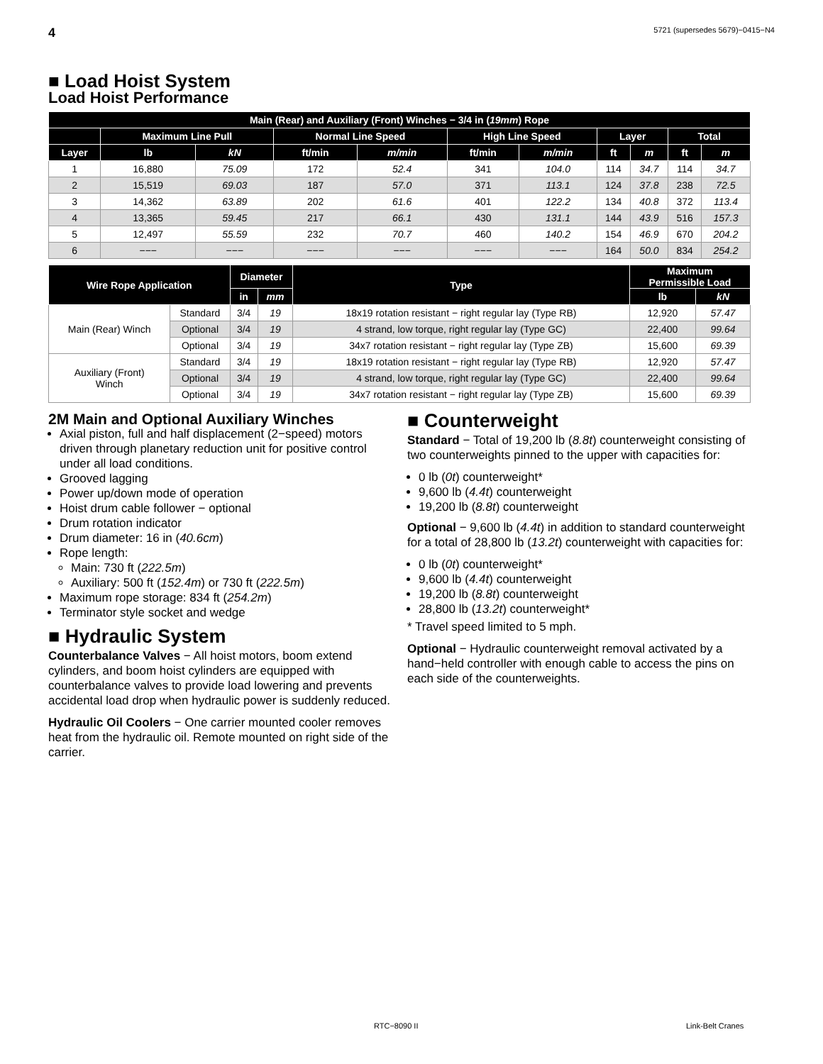4 5721 (supersedes 5679)−0415−N4
■ Load Hoist System
Load Hoist Performance
| Main (Rear) and Auxiliary (Front) Winches − 3/4 in ( 19mm ) Rope | | | | | | | | | | |
| --- | --- | --- | --- | --- | --- | --- | --- | --- | --- | --- |
| | Maximum Line Pull | | Normal Line Speed | | High Line Speed | | Layer | | Total | |
| Layer | lb | kN | ft/min | m/min | ft/min | m/min | ft | m | ft | m |
| 1 | 16,880 | 75.09 | 172 | 52.4 | 341 | 104.0 | 114 | 34.7 | 114 | 34.7 |
| 2 | 15,519 | 69.03 | 187 | 57.0 | 371 | 113.1 | 124 | 37.8 | 238 | 72.5 |
| 3 | 14,362 | 63.89 | 202 | 61.6 | 401 | 122.2 | 134 | 40.8 | 372 | 113.4 |
| 4 | 13,365 | 59.45 | 217 | 66.1 | 430 | 131.1 | 144 | 43.9 | 516 | 157.3 |
| 5 | 12,497 | 55.59 | 232 | 70.7 | 460 | 140.2 | 154 | 46.9 | 670 | 204.2 |
| 6 | −−− | −−− | −−− | −−− | −−− | −−− | 164 | 50.0 | 834 | 254.2 |
| Wire Rope Application | | Diameter | | Type | Maximum Permissible Load | |
| --- | --- | --- | --- | --- | --- | --- |
| | | in | mm | | lb | kN |
| Main (Rear) Winch | Standard | 3/4 | 19 | 18x19 rotation resistant − right regular lay (Type RB) | 12,920 | 57.47 |
| | Optional | 3/4 | 19 | 4 strand, low torque, right regular lay (Type GC) | 22,400 | 99.64 |
| | Optional | 3/4 | 19 | 34x7 rotation resistant − right regular lay (Type ZB) | 15,600 | 69.39 |
| Auxiliary (Front) Winch | Standard | 3/4 | 19 | 18x19 rotation resistant − right regular lay (Type RB) | 12,920 | 57.47 |
| | Optional | 3/4 | 19 | 4 strand, low torque, right regular lay (Type GC) | 22,400 | 99.64 |
| | Optional | 3/4 | 19 | 34x7 rotation resistant − right regular lay (Type ZB) | 15,600 | 69.39 |
2M Main and Optional Auxiliary Winches
Axial piston, full and half displacement (2−speed) motors driven through planetary reduction unit for positive control under all load conditions.
Grooved lagging
Power up/down mode of operation
Hoist drum cable follower − optional
Drum rotation indicator
Drum diameter: 16 in (40.6cm)
Rope length:
Main: 730 ft (222.5m)
Auxiliary: 500 ft (152.4m) or 730 ft (222.5m)
Maximum rope storage: 834 ft (254.2m)
Terminator style socket and wedge
■ Hydraulic System
Counterbalance Valves − All hoist motors, boom extend cylinders, and boom hoist cylinders are equipped with counterbalance valves to provide load lowering and prevents accidental load drop when hydraulic power is suddenly reduced.
Hydraulic Oil Coolers − One carrier mounted cooler removes heat from the hydraulic oil. Remote mounted on right side of the carrier.
■ Counterweight
Standard − Total of 19,200 lb (8.8t) counterweight consisting of two counterweights pinned to the upper with capacities for:
0 lb (0t) counterweight*
9,600 lb (4.4t) counterweight
19,200 lb (8.8t) counterweight
Optional − 9,600 lb (4.4t) in addition to standard counterweight for a total of 28,800 lb (13.2t) counterweight with capacities for:
0 lb (0t) counterweight*
9,600 lb (4.4t) counterweight
19,200 lb (8.8t) counterweight
28,800 lb (13.2t) counterweight*
* Travel speed limited to 5 mph.
Optional − Hydraulic counterweight removal activated by a hand−held controller with enough cable to access the pins on each side of the counterweights.
RTC−8090 II Link-Belt Cranes